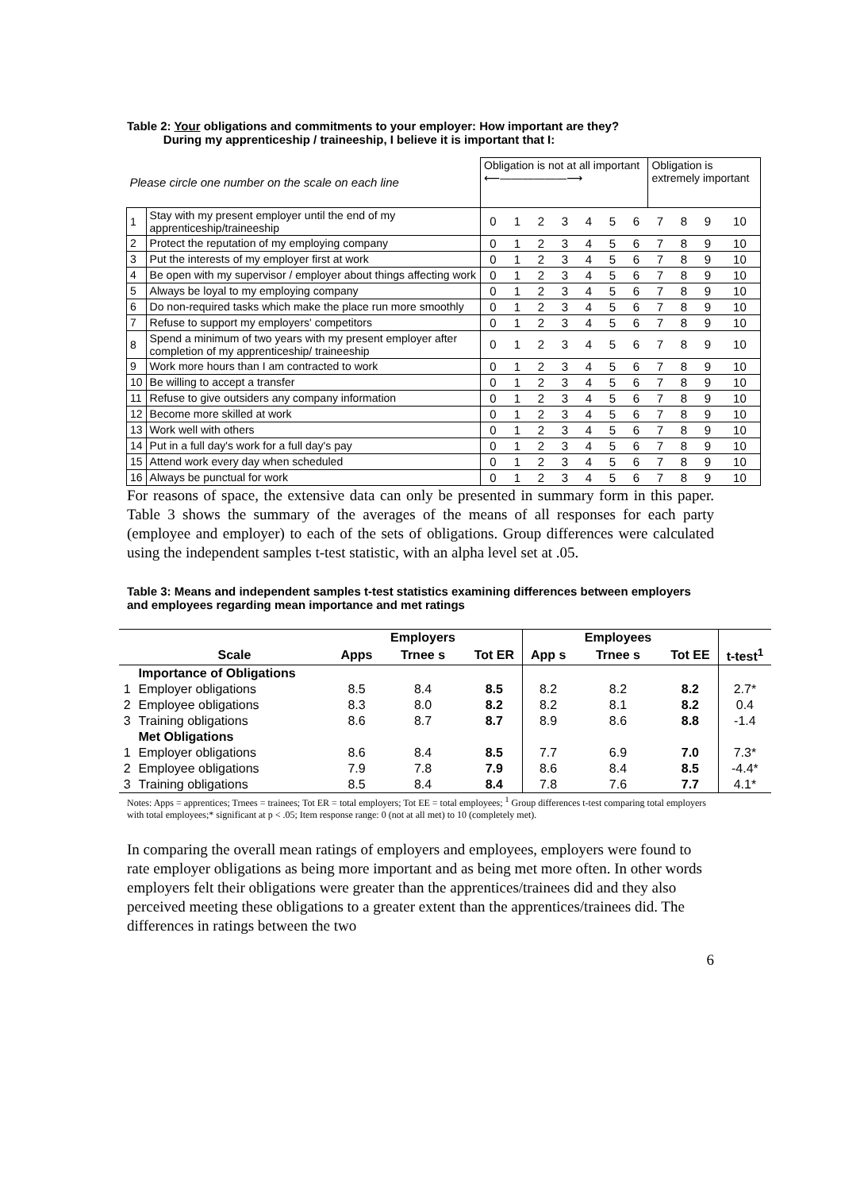Table 2: Your obligations and commitments to your employer: How important are they?
During my apprenticeship / traineeship, I believe it is important that I:
| Please circle one number on the scale on each line | | Obligation is not at all important ⟵——————⟶ | | | | | | | Obligation is extremely important | | | |
| 1 | Stay with my present employer until the end of my apprenticeship/traineeship | 0 | 1 | 2 | 3 | 4 | 5 | 6 | 7 | 8 | 9 | 10 |
| 2 | Protect the reputation of my employing company | 0 | 1 | 2 | 3 | 4 | 5 | 6 | 7 | 8 | 9 | 10 |
| 3 | Put the interests of my employer first at work | 0 | 1 | 2 | 3 | 4 | 5 | 6 | 7 | 8 | 9 | 10 |
| 4 | Be open with my supervisor / employer about things affecting work | 0 | 1 | 2 | 3 | 4 | 5 | 6 | 7 | 8 | 9 | 10 |
| 5 | Always be loyal to my employing company | 0 | 1 | 2 | 3 | 4 | 5 | 6 | 7 | 8 | 9 | 10 |
| 6 | Do non-required tasks which make the place run more smoothly | 0 | 1 | 2 | 3 | 4 | 5 | 6 | 7 | 8 | 9 | 10 |
| 7 | Refuse to support my employers' competitors | 0 | 1 | 2 | 3 | 4 | 5 | 6 | 7 | 8 | 9 | 10 |
| 8 | Spend a minimum of two years with my present employer after completion of my apprenticeship/ traineeship | 0 | 1 | 2 | 3 | 4 | 5 | 6 | 7 | 8 | 9 | 10 |
| 9 | Work more hours than I am contracted to work | 0 | 1 | 2 | 3 | 4 | 5 | 6 | 7 | 8 | 9 | 10 |
| 10 | Be willing to accept a transfer | 0 | 1 | 2 | 3 | 4 | 5 | 6 | 7 | 8 | 9 | 10 |
| 11 | Refuse to give outsiders any company information | 0 | 1 | 2 | 3 | 4 | 5 | 6 | 7 | 8 | 9 | 10 |
| 12 | Become more skilled at work | 0 | 1 | 2 | 3 | 4 | 5 | 6 | 7 | 8 | 9 | 10 |
| 13 | Work well with others | 0 | 1 | 2 | 3 | 4 | 5 | 6 | 7 | 8 | 9 | 10 |
| 14 | Put in a full day's work for a full day's pay | 0 | 1 | 2 | 3 | 4 | 5 | 6 | 7 | 8 | 9 | 10 |
| 15 | Attend work every day when scheduled | 0 | 1 | 2 | 3 | 4 | 5 | 6 | 7 | 8 | 9 | 10 |
| 16 | Always be punctual for work | 0 | 1 | 2 | 3 | 4 | 5 | 6 | 7 | 8 | 9 | 10 |
For reasons of space, the extensive data can only be presented in summary form in this paper. Table 3 shows the summary of the averages of the means of all responses for each party (employee and employer) to each of the sets of obligations. Group differences were calculated using the independent samples t-test statistic, with an alpha level set at .05.
Table 3: Means and independent samples t-test statistics examining differences between employers and employees regarding mean importance and met ratings
| | | | Employers | | | Employees | | |
| --- | --- | --- | --- | --- | --- | --- | --- | --- |
| | Scale | Apps | Trnee s | Tot ER | App s | Trnee s | Tot EE | t-test<sup>1</sup> |
| | Importance of Obligations | | | | | | | |
| 1 | Employer obligations | 8.5 | 8.4 | 8.5 | 8.2 | 8.2 | 8.2 | 2.7* |
| 2 | Employee obligations | 8.3 | 8.0 | 8.2 | 8.2 | 8.1 | 8.2 | 0.4 |
| 3 | Training obligations | 8.6 | 8.7 | 8.7 | 8.9 | 8.6 | 8.8 | -1.4 |
| | Met Obligations | | | | | | | |
| 1 | Employer obligations | 8.6 | 8.4 | 8.5 | 7.7 | 6.9 | 7.0 | 7.3* |
| 2 | Employee obligations | 7.9 | 7.8 | 7.9 | 8.6 | 8.4 | 8.5 | -4.4* |
| 3 | Training obligations | 8.5 | 8.4 | 8.4 | 7.8 | 7.6 | 7.7 | 4.1* |
Notes: Apps = apprentices; Trnees = trainees; Tot ER = total employers; Tot EE = total employees; <sup>1</sup> Group differences t-test comparing total employers with total employees;* significant at p < .05; Item response range: 0 (not at all met) to 10 (completely met).
In comparing the overall mean ratings of employers and employees, employers were found to rate employer obligations as being more important and as being met more often. In other words employers felt their obligations were greater than the apprentices/trainees did and they also perceived meeting these obligations to a greater extent than the apprentices/trainees did. The differences in ratings between the two
6